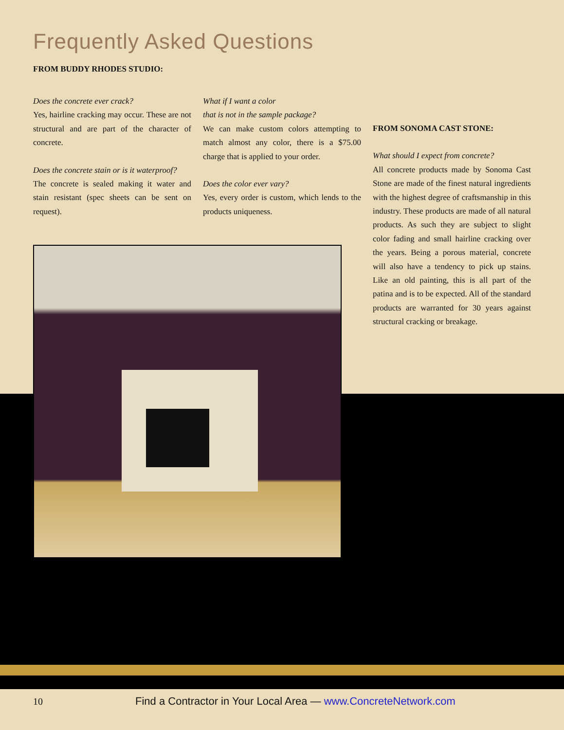Frequently Asked Questions
FROM BUDDY RHODES STUDIO:
Does the concrete ever crack?
Yes, hairline cracking may occur. These are not structural and are part of the character of concrete.
Does the concrete stain or is it waterproof?
The concrete is sealed making it water and stain resistant (spec sheets can be sent on request).
What if I want a color
that is not in the sample package?
We can make custom colors attempting to match almost any color, there is a $75.00 charge that is applied to your order.
Does the color ever vary?
Yes, every order is custom, which lends to the products uniqueness.
FROM SONOMA CAST STONE:
What should I expect from concrete?
All concrete products made by Sonoma Cast Stone are made of the finest natural ingredients with the highest degree of craftsmanship in this industry. These products are made of all natural products. As such they are subject to slight color fading and small hairline cracking over the years. Being a porous material, concrete will also have a tendency to pick up stains. Like an old painting, this is all part of the patina and is to be expected. All of the standard products are warranted for 30 years against structural cracking or breakage.
10 Find a Contractor in Your Local Area — www.ConcreteNetwork.com